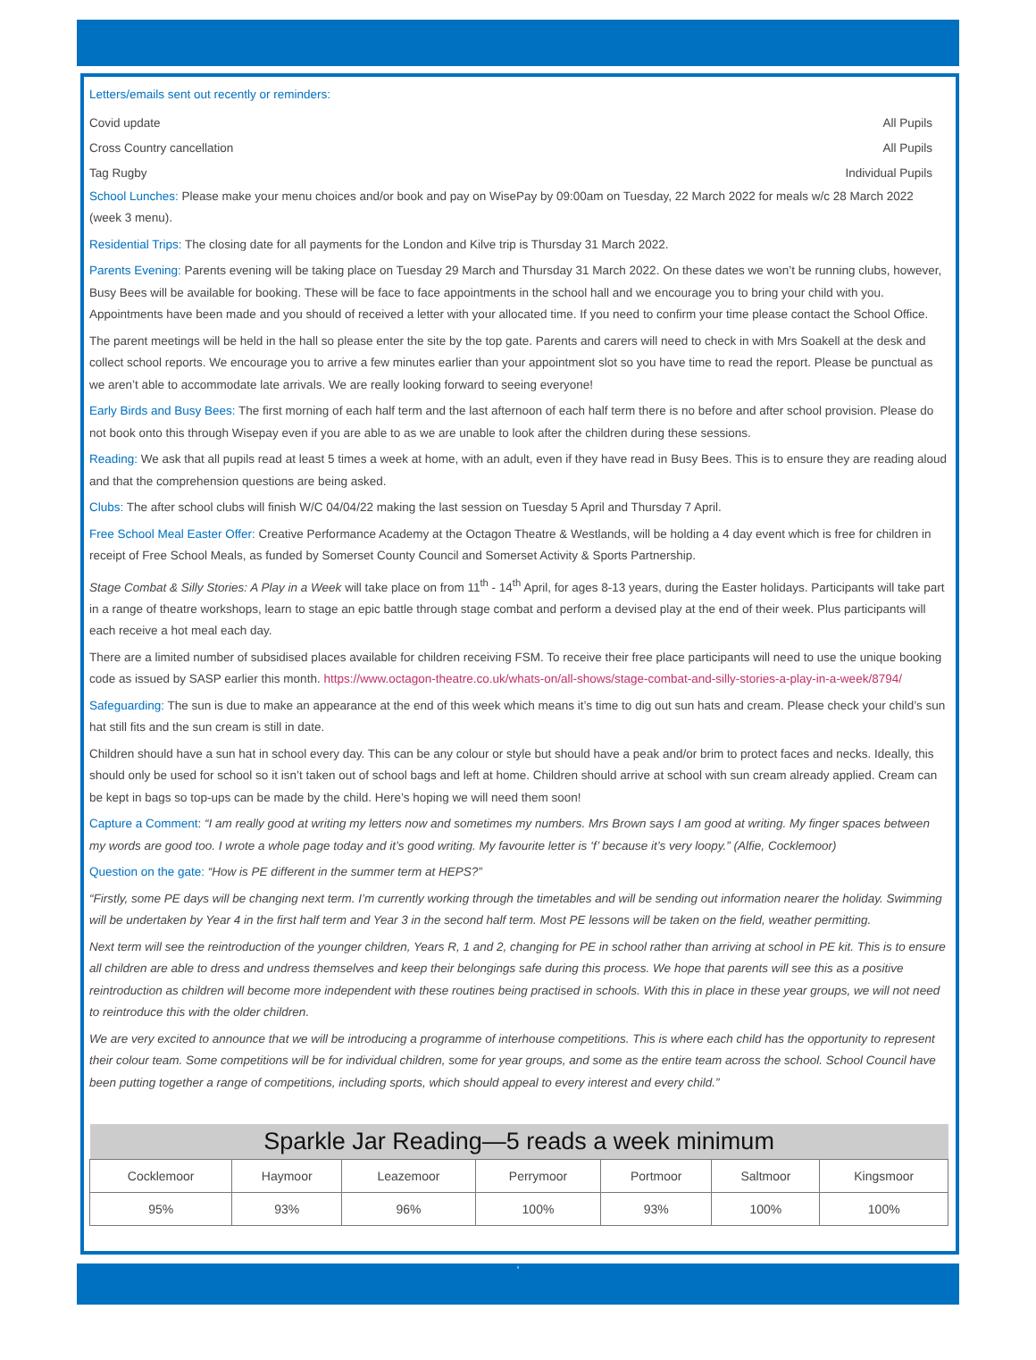Letters/emails sent out recently or reminders:
Covid update All Pupils
Cross Country cancellation All Pupils
Tag Rugby Individual Pupils
School Lunches: Please make your menu choices and/or book and pay on WisePay by 09:00am on Tuesday, 22 March 2022 for meals w/c 28 March 2022 (week 3 menu).
Residential Trips: The closing date for all payments for the London and Kilve trip is Thursday 31 March 2022.
Parents Evening: Parents evening will be taking place on Tuesday 29 March and Thursday 31 March 2022. On these dates we won’t be running clubs, however, Busy Bees will be available for booking. These will be face to face appointments in the school hall and we encourage you to bring your child with you. Appointments have been made and you should of received a letter with your allocated time. If you need to confirm your time please contact the School Office.
The parent meetings will be held in the hall so please enter the site by the top gate. Parents and carers will need to check in with Mrs Soakell at the desk and collect school reports. We encourage you to arrive a few minutes earlier than your appointment slot so you have time to read the report. Please be punctual as we aren’t able to accommodate late arrivals. We are really looking forward to seeing everyone!
Early Birds and Busy Bees: The first morning of each half term and the last afternoon of each half term there is no before and after school provision. Please do not book onto this through Wisepay even if you are able to as we are unable to look after the children during these sessions.
Reading: We ask that all pupils read at least 5 times a week at home, with an adult, even if they have read in Busy Bees. This is to ensure they are reading aloud and that the comprehension questions are being asked.
Clubs: The after school clubs will finish W/C 04/04/22 making the last session on Tuesday 5 April and Thursday 7 April.
Free School Meal Easter Offer: Creative Performance Academy at the Octagon Theatre & Westlands, will be holding a 4 day event which is free for children in receipt of Free School Meals, as funded by Somerset County Council and Somerset Activity & Sports Partnership.
Stage Combat & Silly Stories: A Play in a Week will take place on from 11<sup>th</sup> - 14<sup>th</sup> April, for ages 8-13 years, during the Easter holidays. Participants will take part in a range of theatre workshops, learn to stage an epic battle through stage combat and perform a devised play at the end of their week. Plus participants will each receive a hot meal each day.
There are a limited number of subsidised places available for children receiving FSM. To receive their free place participants will need to use the unique booking code as issued by SASP earlier this month. https://www.octagon-theatre.co.uk/whats-on/all-shows/stage-combat-and-silly-stories-a-play-in-a-week/8794/
Safeguarding: The sun is due to make an appearance at the end of this week which means it’s time to dig out sun hats and cream. Please check your child’s sun hat still fits and the sun cream is still in date.
Children should have a sun hat in school every day. This can be any colour or style but should have a peak and/or brim to protect faces and necks. Ideally, this should only be used for school so it isn’t taken out of school bags and left at home. Children should arrive at school with sun cream already applied. Cream can be kept in bags so top-ups can be made by the child. Here’s hoping we will need them soon!
Capture a Comment: “I am really good at writing my letters now and sometimes my numbers. Mrs Brown says I am good at writing. My finger spaces between my words are good too. I wrote a whole page today and it’s good writing. My favourite letter is ‘f’ because it’s very loopy.” (Alfie, Cocklemoor)
Question on the gate: “How is PE different in the summer term at HEPS?”
“Firstly, some PE days will be changing next term. I’m currently working through the timetables and will be sending out information nearer the holiday. Swimming will be undertaken by Year 4 in the first half term and Year 3 in the second half term. Most PE lessons will be taken on the field, weather permitting.
Next term will see the reintroduction of the younger children, Years R, 1 and 2, changing for PE in school rather than arriving at school in PE kit. This is to ensure all children are able to dress and undress themselves and keep their belongings safe during this process. We hope that parents will see this as a positive reintroduction as children will become more independent with these routines being practised in schools. With this in place in these year groups, we will not need to reintroduce this with the older children.
We are very excited to announce that we will be introducing a programme of interhouse competitions. This is where each child has the opportunity to represent their colour team. Some competitions will be for individual children, some for year groups, and some as the entire team across the school. School Council have been putting together a range of competitions, including sports, which should appeal to every interest and every child.”
| Sparkle Jar Reading—5 reads a week minimum | | | | | | |
| --- | --- | --- | --- | --- | --- | --- |
| Cocklemoor | Haymoor | Leazemoor | Perrymoor | Portmoor | Saltmoor | Kingsmoor |
| 95% | 93% | 96% | 100% | 93% | 100% | 100% |
‘